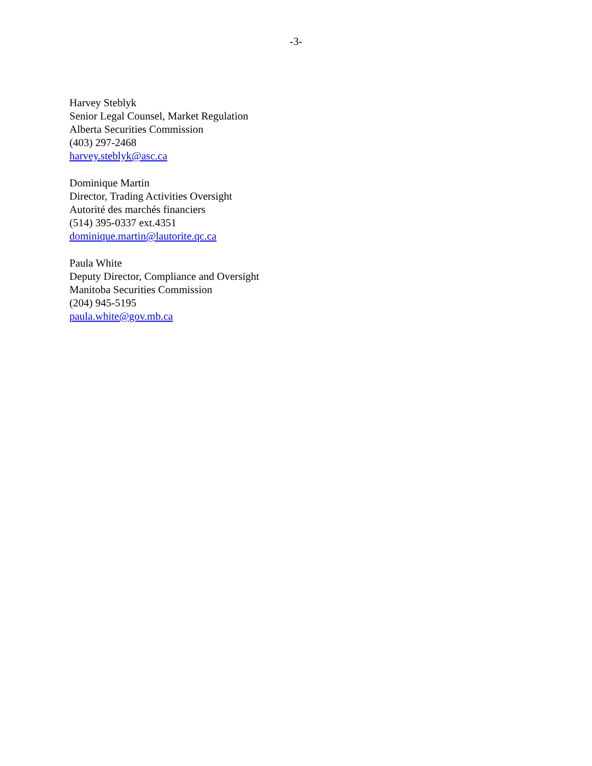-3-
Harvey Steblyk
Senior Legal Counsel, Market Regulation
Alberta Securities Commission
(403) 297-2468
harvey.steblyk@asc.ca
Dominique Martin
Director, Trading Activities Oversight
Autorité des marchés financiers
(514) 395-0337 ext.4351
dominique.martin@lautorite.qc.ca
Paula White
Deputy Director, Compliance and Oversight
Manitoba Securities Commission
(204) 945-5195
paula.white@gov.mb.ca